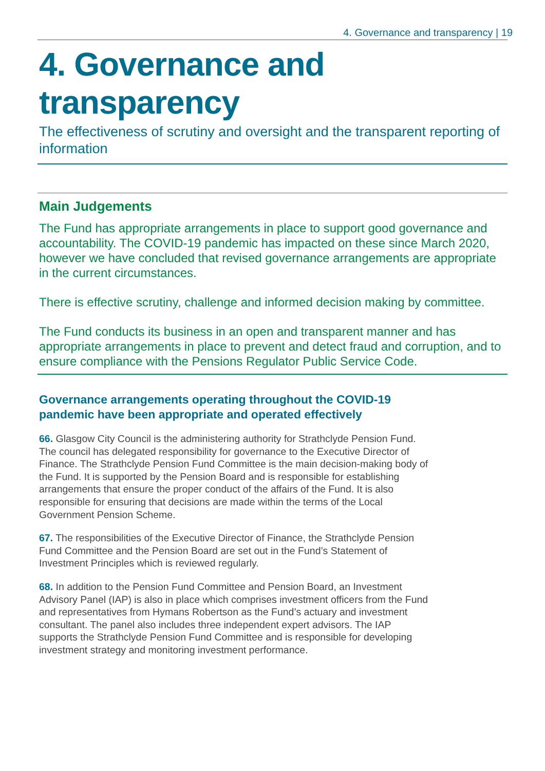4. Governance and transparency | 19
4. Governance and transparency
The effectiveness of scrutiny and oversight and the transparent reporting of information
Main Judgements
The Fund has appropriate arrangements in place to support good governance and accountability. The COVID-19 pandemic has impacted on these since March 2020, however we have concluded that revised governance arrangements are appropriate in the current circumstances.
There is effective scrutiny, challenge and informed decision making by committee.
The Fund conducts its business in an open and transparent manner and has appropriate arrangements in place to prevent and detect fraud and corruption, and to ensure compliance with the Pensions Regulator Public Service Code.
Governance arrangements operating throughout the COVID-19 pandemic have been appropriate and operated effectively
66. Glasgow City Council is the administering authority for Strathclyde Pension Fund. The council has delegated responsibility for governance to the Executive Director of Finance. The Strathclyde Pension Fund Committee is the main decision-making body of the Fund. It is supported by the Pension Board and is responsible for establishing arrangements that ensure the proper conduct of the affairs of the Fund. It is also responsible for ensuring that decisions are made within the terms of the Local Government Pension Scheme.
67. The responsibilities of the Executive Director of Finance, the Strathclyde Pension Fund Committee and the Pension Board are set out in the Fund’s Statement of Investment Principles which is reviewed regularly.
68. In addition to the Pension Fund Committee and Pension Board, an Investment Advisory Panel (IAP) is also in place which comprises investment officers from the Fund and representatives from Hymans Robertson as the Fund’s actuary and investment consultant. The panel also includes three independent expert advisors. The IAP supports the Strathclyde Pension Fund Committee and is responsible for developing investment strategy and monitoring investment performance.